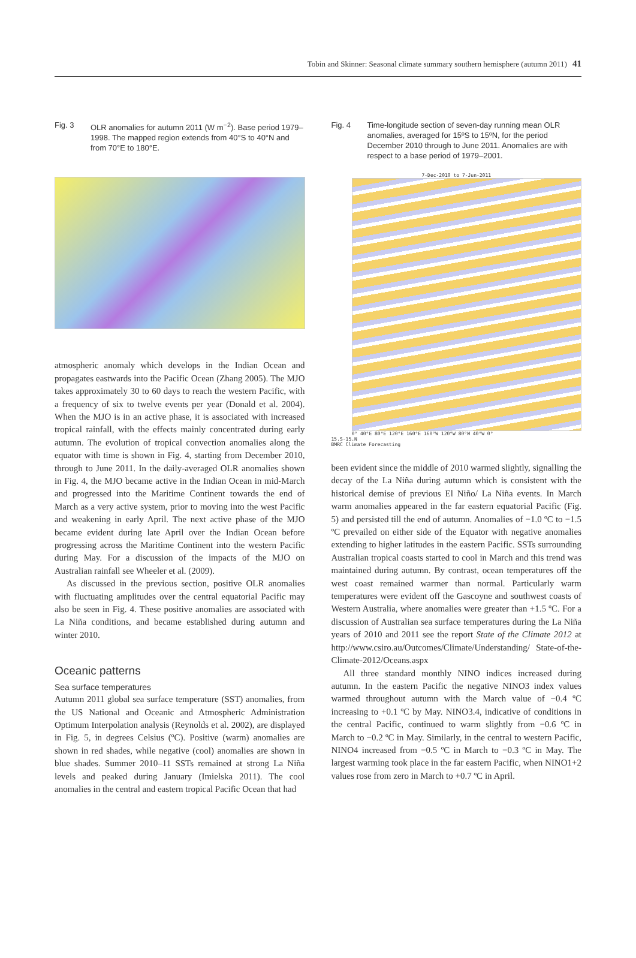Tobin and Skinner: Seasonal climate summary southern hemisphere (autumn 2011) 41
Fig. 3 OLR anomalies for autumn 2011 (W m<sup>−2</sup>). Base period 1979–1998. The mapped region extends from 40°S to 40°N and from 70°E to 180°E.
atmospheric anomaly which develops in the Indian Ocean and propagates eastwards into the Pacific Ocean (Zhang 2005). The MJO takes approximately 30 to 60 days to reach the western Pacific, with a frequency of six to twelve events per year (Donald et al. 2004). When the MJO is in an active phase, it is associated with increased tropical rainfall, with the effects mainly concentrated during early autumn. The evolution of tropical convection anomalies along the equator with time is shown in Fig. 4, starting from December 2010, through to June 2011. In the daily-averaged OLR anomalies shown in Fig. 4, the MJO became active in the Indian Ocean in mid-March and progressed into the Maritime Continent towards the end of March as a very active system, prior to moving into the west Pacific and weakening in early April. The next active phase of the MJO became evident during late April over the Indian Ocean before progressing across the Maritime Continent into the western Pacific during May. For a discussion of the impacts of the MJO on Australian rainfall see Wheeler et al. (2009).
As discussed in the previous section, positive OLR anomalies with fluctuating amplitudes over the central equatorial Pacific may also be seen in Fig. 4. These positive anomalies are associated with La Niña conditions, and became established during autumn and winter 2010.
Oceanic patterns
Sea surface temperatures
Autumn 2011 global sea surface temperature (SST) anomalies, from the US National and Oceanic and Atmospheric Administration Optimum Interpolation analysis (Reynolds et al. 2002), are displayed in Fig. 5, in degrees Celsius (ºC). Positive (warm) anomalies are shown in red shades, while negative (cool) anomalies are shown in blue shades. Summer 2010–11 SSTs remained at strong La Niña levels and peaked during January (Imielska 2011). The cool anomalies in the central and eastern tropical Pacific Ocean that had
Fig. 4 Time-longitude section of seven-day running mean OLR anomalies, averaged for 15ºS to 15ºN, for the period December 2010 through to June 2011. Anomalies are with respect to a base period of 1979–2001.
7-Dec-2010 to 7-Jun-2011
0° 40°E 80°E 120°E 160°E 160°W 120°W 80°W 40°W 0°
15.S-15.N
BMRC Climate Forecasting
been evident since the middle of 2010 warmed slightly, signalling the decay of the La Niña during autumn which is consistent with the historical demise of previous El Niño/ La Niña events. In March warm anomalies appeared in the far eastern equatorial Pacific (Fig. 5) and persisted till the end of autumn. Anomalies of −1.0 ºC to −1.5 ºC prevailed on either side of the Equator with negative anomalies extending to higher latitudes in the eastern Pacific. SSTs surrounding Australian tropical coasts started to cool in March and this trend was maintained during autumn. By contrast, ocean temperatures off the west coast remained warmer than normal. Particularly warm temperatures were evident off the Gascoyne and southwest coasts of Western Australia, where anomalies were greater than +1.5 ºC. For a discussion of Australian sea surface temperatures during the La Niña years of 2010 and 2011 see the report State of the Climate 2012 at http://www.csiro.au/Outcomes/Climate/Understanding/ State-of-the-Climate-2012/Oceans.aspx
All three standard monthly NINO indices increased during autumn. In the eastern Pacific the negative NINO3 index values warmed throughout autumn with the March value of −0.4 ºC increasing to +0.1 ºC by May. NINO3.4, indicative of conditions in the central Pacific, continued to warm slightly from −0.6 ºC in March to −0.2 ºC in May. Similarly, in the central to western Pacific, NINO4 increased from −0.5 ºC in March to −0.3 ºC in May. The largest warming took place in the far eastern Pacific, when NINO1+2 values rose from zero in March to +0.7 ºC in April.